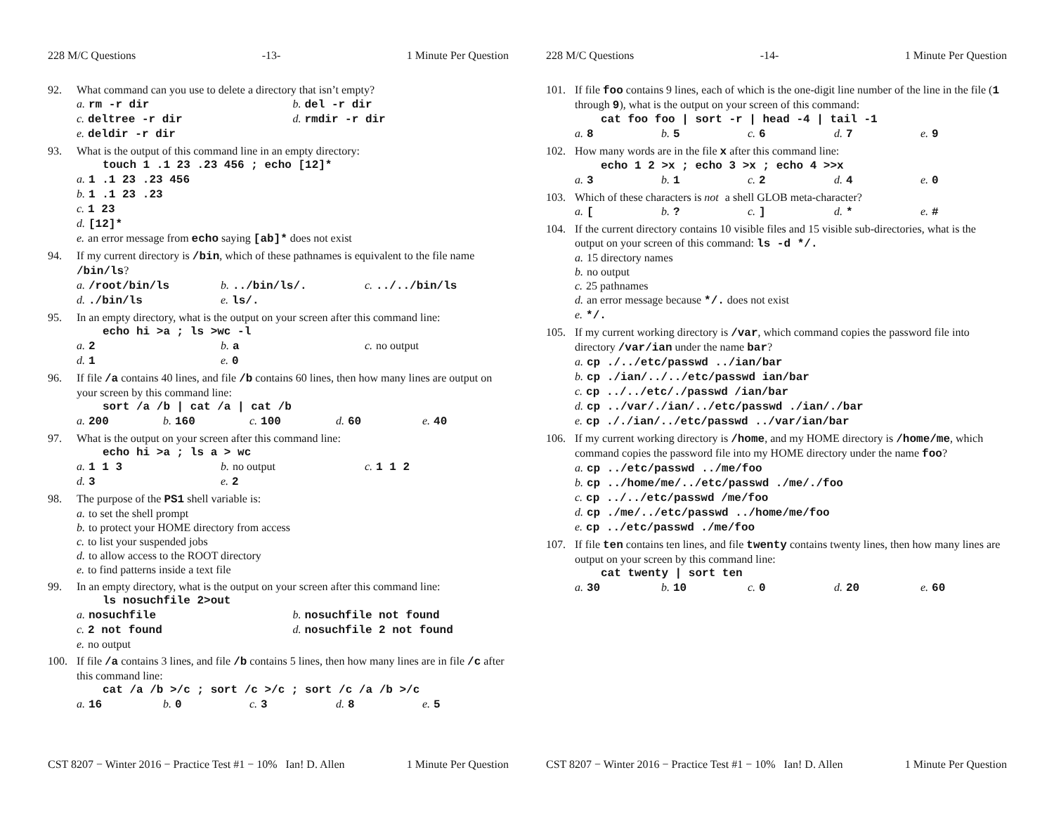228 M/C Questions -13- 1 Minute Per Question
92. What command can you use to delete a directory that isn’t empty?
a. rm -r dir b. del -r dir
c. deltree -r dir d. rmdir -r dir
e. deldir -r dir
93. What is the output of this command line in an empty directory:
touch 1 .1 23 .23 456 ; echo [12]*
a. 1 .1 23 .23 456
b. 1 .1 23 .23
c. 1 23
d. [12]*
e. an error message from echo saying [ab]* does not exist
94. If my current directory is /bin, which of these pathnames is equivalent to the file name /bin/ls?
a. /root/bin/ls b.../bin/ls/. c.../../bin/ls
d../bin/ls e. ls/.
95. In an empty directory, what is the output on your screen after this command line:
echo hi >a ; ls >wc -l
a. 2 b. a c. no output
d. 1 e. 0
96. If file /a contains 40 lines, and file /b contains 60 lines, then how many lines are output on your screen by this command line:
sort /a /b | cat /a | cat /b
a. 200 b. 160 c. 100 d. 60 e. 40
97. What is the output on your screen after this command line:
echo hi >a ; ls a > wc
a. 1 1 3 b. no output c. 1 1 2
d. 3 e. 2
98. The purpose of the PS1 shell variable is:
a. to set the shell prompt
b. to protect your HOME directory from access
c. to list your suspended jobs
d. to allow access to the ROOT directory
e. to find patterns inside a text file
99. In an empty directory, what is the output on your screen after this command line:
ls nosuchfile 2>out
a. nosuchfile b. nosuchfile not found
c. 2 not found d. nosuchfile 2 not found
e. no output
100. If file /a contains 3 lines, and file /b contains 5 lines, then how many lines are in file /c after this command line:
cat /a /b >/c ; sort /c >/c ; sort /c /a /b >/c
a. 16 b. 0 c. 3 d. 8 e. 5
CST 8207 − Winter 2016 − Practice Test #1 − 10% Ian! D. Allen 1 Minute Per Question
228 M/C Questions -14- 1 Minute Per Question
101. If file foo contains 9 lines, each of which is the one-digit line number of the line in the file (1 through 9), what is the output on your screen of this command:
cat foo foo | sort -r | head -4 | tail -1
a. 8 b. 5 c. 6 d. 7 e. 9
102. How many words are in the file x after this command line:
echo 1 2 >x ; echo 3 >x ; echo 4 >>x
a. 3 b. 1 c. 2 d. 4 e. 0
103. Which of these characters is not a shell GLOB meta-character?
a. [b.? c.] d. * e. #
104. If the current directory contains 10 visible files and 15 visible sub-directories, what is the output on your screen of this command: ls -d */.
a. 15 directory names
b. no output
c. 25 pathnames
d. an error message because */. does not exist
e. */.
105. If my current working directory is /var, which command copies the password file into directory /var/ian under the name bar?
a. cp ./../etc/passwd ../ian/bar
b. cp ./ian/../../etc/passwd ian/bar
c. cp ../../etc/./passwd /ian/bar
d. cp ../var/./ian/../etc/passwd ./ian/./bar
e. cp ././ian/../etc/passwd ../var/ian/bar
106. If my current working directory is /home, and my HOME directory is /home/me, which command copies the password file into my HOME directory under the name foo?
a. cp ../etc/passwd ../me/foo
b. cp ../home/me/../etc/passwd ./me/./foo
c. cp ../../etc/passwd /me/foo
d. cp ./me/../etc/passwd ../home/me/foo
e. cp ../etc/passwd ./me/foo
107. If file ten contains ten lines, and file twenty contains twenty lines, then how many lines are output on your screen by this command line:
cat twenty | sort ten
a. 30 b. 10 c. 0 d. 20 e. 60
CST 8207 − Winter 2016 − Practice Test #1 − 10% Ian! D. Allen 1 Minute Per Question